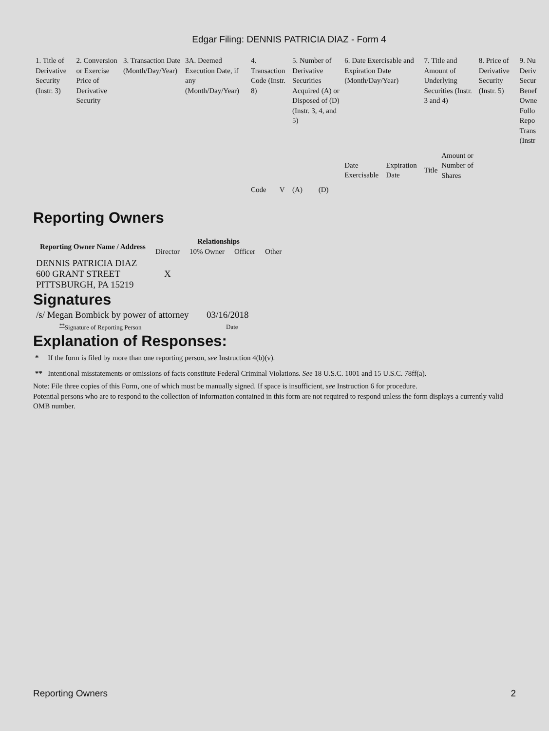Edgar Filing: DENNIS PATRICIA DIAZ - Form 4
| 1. Title of Derivative Security (Instr. 3) | 2. Conversion or Exercise Price of Derivative Security | 3. Transaction Date (Month/Day/Year) | 3A. Deemed Execution Date, if any (Month/Day/Year) | 4. Transaction Code (Instr. 8) | | 5. Number of Derivative Securities Acquired (A) or Disposed of (D) (Instr. 3, 4, and 5) | | 6. Date Exercisable and Expiration Date (Month/Day/Year) | | 7. Title and Amount of Underlying Securities (Instr. 3 and 4) | | 8. Price of Derivative Security (Instr. 5) | 9. Nu Deriv Secur Benef Owne Follo Repo Trans (Instr |
| | | | | Code | V | (A) | (D) | Date Exercisable | Expiration Date | Title | Amount or Number of Shares | | |
Reporting Owners
| Reporting Owner Name / Address | Relationships | | | |
| --- | --- | --- | --- | --- |
| | Director | 10% Owner | Officer | Other |
| DENNIS PATRICIA DIAZ 600 GRANT STREET PITTSBURGH, PA 15219 | X | | | |
Signatures
| /s/ Megan Bombick by power of attorney | 03/16/2018 |
| <sup>**</sup> Signature of Reporting Person | Date |
Explanation of Responses:
* If the form is filed by more than one reporting person, see Instruction 4(b)(v).
** Intentional misstatements or omissions of facts constitute Federal Criminal Violations. See 18 U.S.C. 1001 and 15 U.S.C. 78ff(a).
Note: File three copies of this Form, one of which must be manually signed. If space is insufficient, see Instruction 6 for procedure.
Potential persons who are to respond to the collection of information contained in this form are not required to respond unless the form displays a currently valid OMB number.
Reporting Owners 2